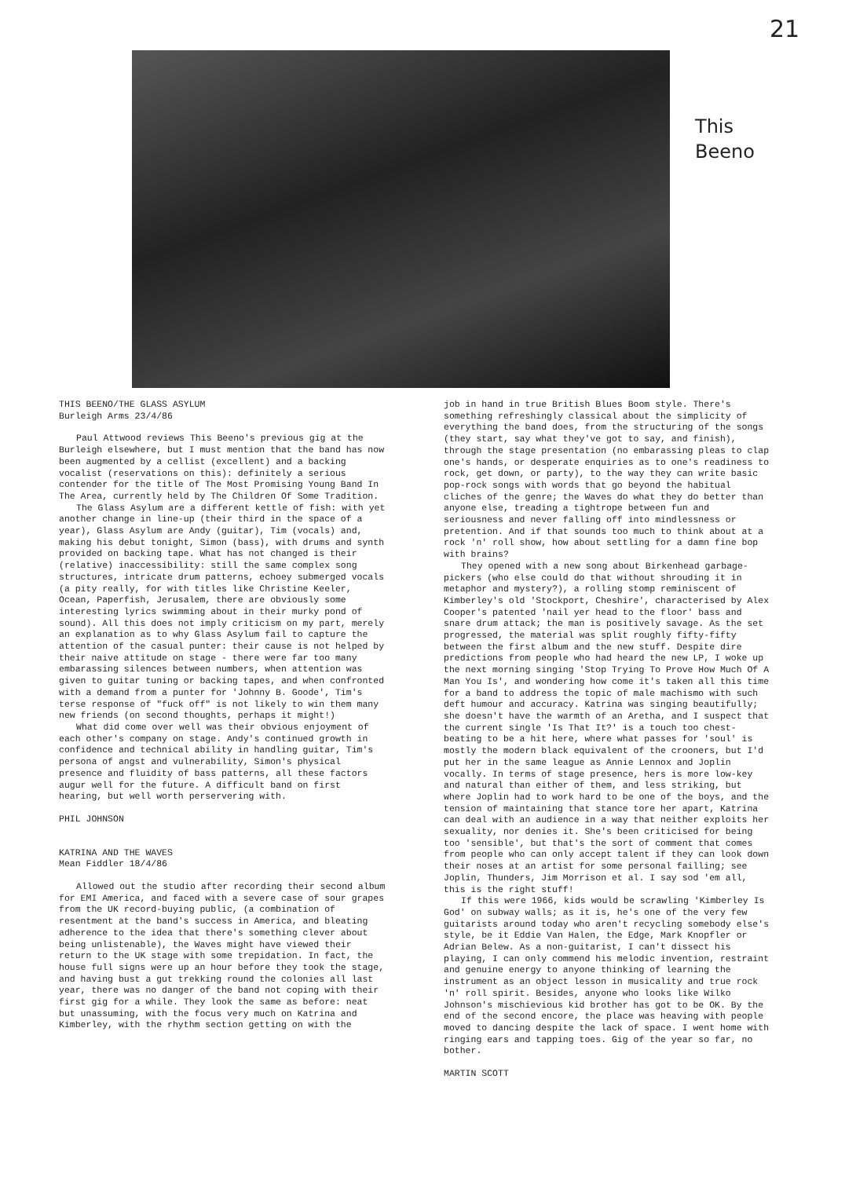21
This
Beeno
THIS BEENO/THE GLASS ASYLUM
Burleigh Arms 23/4/86
Paul Attwood reviews This Beeno's previous gig at the Burleigh elsewhere, but I must mention that the band has now been augmented by a cellist (excellent) and a backing vocalist (reservations on this): definitely a serious contender for the title of The Most Promising Young Band In The Area, currently held by The Children Of Some Tradition.
The Glass Asylum are a different kettle of fish: with yet another change in line-up (their third in the space of a year), Glass Asylum are Andy (guitar), Tim (vocals) and, making his debut tonight, Simon (bass), with drums and synth provided on backing tape. What has not changed is their (relative) inaccessibility: still the same complex song structures, intricate drum patterns, echoey submerged vocals (a pity really, for with titles like Christine Keeler, Ocean, Paperfish, Jerusalem, there are obviously some interesting lyrics swimming about in their murky pond of sound). All this does not imply criticism on my part, merely an explanation as to why Glass Asylum fail to capture the attention of the casual punter: their cause is not helped by their naive attitude on stage - there were far too many embarassing silences between numbers, when attention was given to guitar tuning or backing tapes, and when confronted with a demand from a punter for 'Johnny B. Goode', Tim's terse response of "fuck off" is not likely to win them many new friends (on second thoughts, perhaps it might!)
What did come over well was their obvious enjoyment of each other's company on stage. Andy's continued growth in confidence and technical ability in handling guitar, Tim's persona of angst and vulnerability, Simon's physical presence and fluidity of bass patterns, all these factors augur well for the future. A difficult band on first hearing, but well worth perservering with.
PHIL JOHNSON
KATRINA AND THE WAVES
Mean Fiddler 18/4/86
Allowed out the studio after recording their second album for EMI America, and faced with a severe case of sour grapes from the UK record-buying public, (a combination of resentment at the band's success in America, and bleating adherence to the idea that there's something clever about being unlistenable), the Waves might have viewed their return to the UK stage with some trepidation. In fact, the house full signs were up an hour before they took the stage, and having bust a gut trekking round the colonies all last year, there was no danger of the band not coping with their first gig for a while. They look the same as before: neat but unassuming, with the focus very much on Katrina and Kimberley, with the rhythm section getting on with the
job in hand in true British Blues Boom style. There's something refreshingly classical about the simplicity of everything the band does, from the structuring of the songs (they start, say what they've got to say, and finish), through the stage presentation (no embarassing pleas to clap one's hands, or desperate enquiries as to one's readiness to rock, get down, or party), to the way they can write basic pop-rock songs with words that go beyond the habitual cliches of the genre; the Waves do what they do better than anyone else, treading a tightrope between fun and seriousness and never falling off into mindlessness or pretention. And if that sounds too much to think about at a rock 'n' roll show, how about settling for a damn fine bop with brains?
They opened with a new song about Birkenhead garbage-pickers (who else could do that without shrouding it in metaphor and mystery?), a rolling stomp reminiscent of Kimberley's old 'Stockport, Cheshire', characterised by Alex Cooper's patented 'nail yer head to the floor' bass and snare drum attack; the man is positively savage. As the set progressed, the material was split roughly fifty-fifty between the first album and the new stuff. Despite dire predictions from people who had heard the new LP, I woke up the next morning singing 'Stop Trying To Prove How Much Of A Man You Is', and wondering how come it's taken all this time for a band to address the topic of male machismo with such deft humour and accuracy. Katrina was singing beautifully; she doesn't have the warmth of an Aretha, and I suspect that the current single 'Is That It?' is a touch too chest-beating to be a hit here, where what passes for 'soul' is mostly the modern black equivalent of the crooners, but I'd put her in the same league as Annie Lennox and Joplin vocally. In terms of stage presence, hers is more low-key and natural than either of them, and less striking, but where Joplin had to work hard to be one of the boys, and the tension of maintaining that stance tore her apart, Katrina can deal with an audience in a way that neither exploits her sexuality, nor denies it. She's been criticised for being too 'sensible', but that's the sort of comment that comes from people who can only accept talent if they can look down their noses at an artist for some personal failling; see Joplin, Thunders, Jim Morrison et al. I say sod 'em all, this is the right stuff!
If this were 1966, kids would be scrawling 'Kimberley Is God' on subway walls; as it is, he's one of the very few guitarists around today who aren't recycling somebody else's style, be it Eddie Van Halen, the Edge, Mark Knopfler or Adrian Belew. As a non-guitarist, I can't dissect his playing, I can only commend his melodic invention, restraint and genuine energy to anyone thinking of learning the instrument as an object lesson in musicality and true rock 'n' roll spirit. Besides, anyone who looks like Wilko Johnson's mischievious kid brother has got to be OK. By the end of the second encore, the place was heaving with people moved to dancing despite the lack of space. I went home with ringing ears and tapping toes. Gig of the year so far, no bother.
MARTIN SCOTT